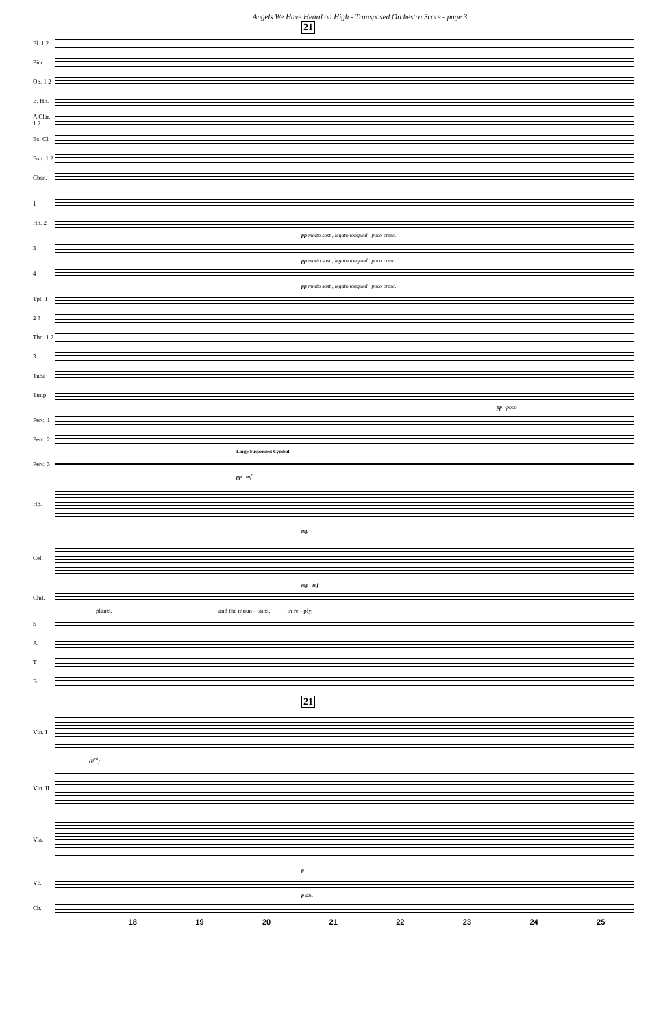Angels We Have Heard on High - Transposed Orchestra Score - page 3
21
Fl. 1 2
Picc.
Ob. 1 2
E. Hn.
A Clar. 1 2
Bs. Cl.
Bsn. 1 2
Cbsn.
1
Hn. 2
pp molto sost., legato tongued poco cresc.
3
pp molto sost., legato tongued poco cresc.
4
pp molto sost., legato tongued poco cresc.
Tpt. 1
2 3
Tbn. 1 2
3
Tuba
Timp.
pp poco
Perc. 1
Perc. 2
Large Suspended Cymbal
Perc. 3
pp mf
Hp.
mp
Cel.
mp mf
Chil.
plains, and the moun - tains, in re - ply,
S
A
T
B
21
Vln. I
(8<sup>va</sup>)
Vln. II
Vla.
p
Vc.
p div.
Cb.
18 19 20 21 22 23 24 25